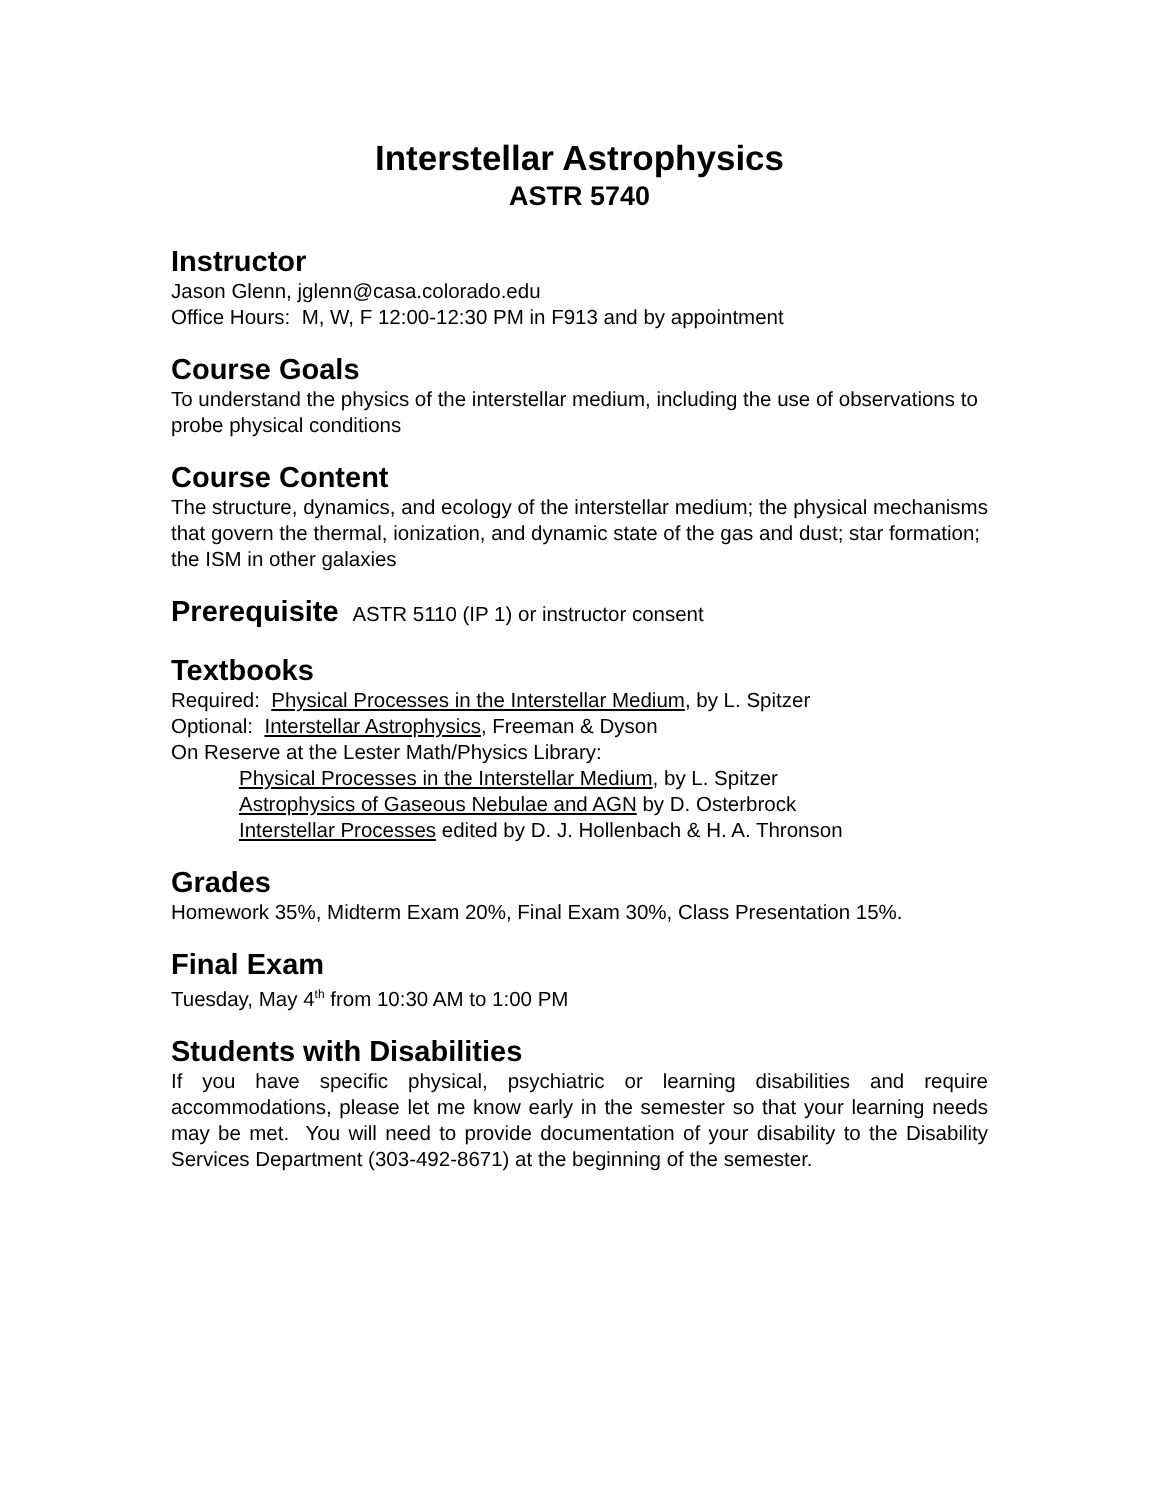Interstellar Astrophysics
ASTR 5740
Instructor
Jason Glenn, jglenn@casa.colorado.edu
Office Hours: M, W, F 12:00-12:30 PM in F913 and by appointment
Course Goals
To understand the physics of the interstellar medium, including the use of observations to probe physical conditions
Course Content
The structure, dynamics, and ecology of the interstellar medium; the physical mechanisms that govern the thermal, ionization, and dynamic state of the gas and dust; star formation; the ISM in other galaxies
Prerequisite ASTR 5110 (IP 1) or instructor consent
Textbooks
Required: Physical Processes in the Interstellar Medium, by L. Spitzer
Optional: Interstellar Astrophysics, Freeman & Dyson
On Reserve at the Lester Math/Physics Library:
Physical Processes in the Interstellar Medium, by L. Spitzer
Astrophysics of Gaseous Nebulae and AGN by D. Osterbrock
Interstellar Processes edited by D. J. Hollenbach & H. A. Thronson
Grades
Homework 35%, Midterm Exam 20%, Final Exam 30%, Class Presentation 15%.
Final Exam
Tuesday, May 4<sup>th</sup> from 10:30 AM to 1:00 PM
Students with Disabilities
If you have specific physical, psychiatric or learning disabilities and require accommodations, please let me know early in the semester so that your learning needs may be met. You will need to provide documentation of your disability to the Disability Services Department (303-492-8671) at the beginning of the semester.